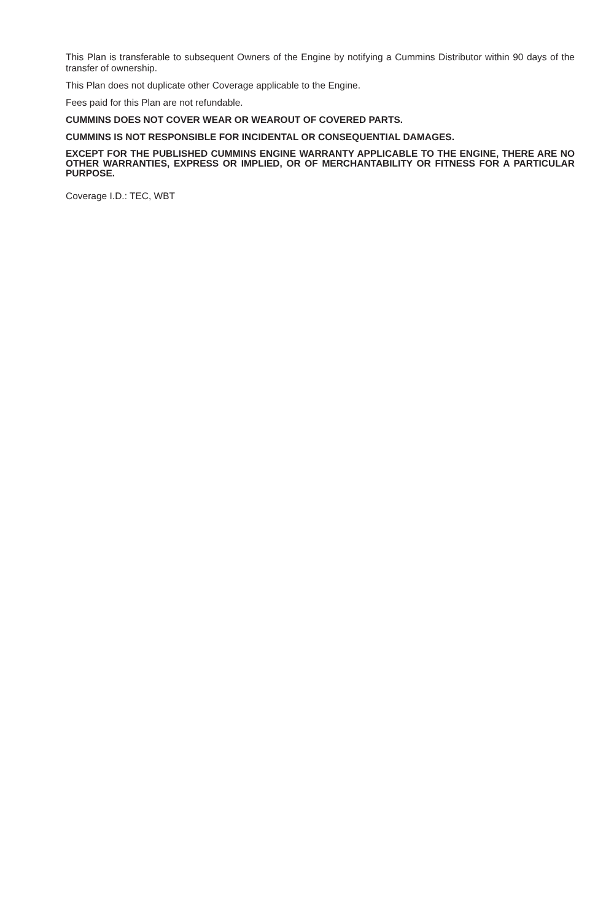This Plan is transferable to subsequent Owners of the Engine by notifying a Cummins Distributor within 90 days of the transfer of ownership.
This Plan does not duplicate other Coverage applicable to the Engine.
Fees paid for this Plan are not refundable.
CUMMINS DOES NOT COVER WEAR OR WEAROUT OF COVERED PARTS.
CUMMINS IS NOT RESPONSIBLE FOR INCIDENTAL OR CONSEQUENTIAL DAMAGES.
EXCEPT FOR THE PUBLISHED CUMMINS ENGINE WARRANTY APPLICABLE TO THE ENGINE, THERE ARE NO OTHER WARRANTIES, EXPRESS OR IMPLIED, OR OF MERCHANTABILITY OR FITNESS FOR A PARTICULAR PURPOSE.
Coverage I.D.: TEC, WBT